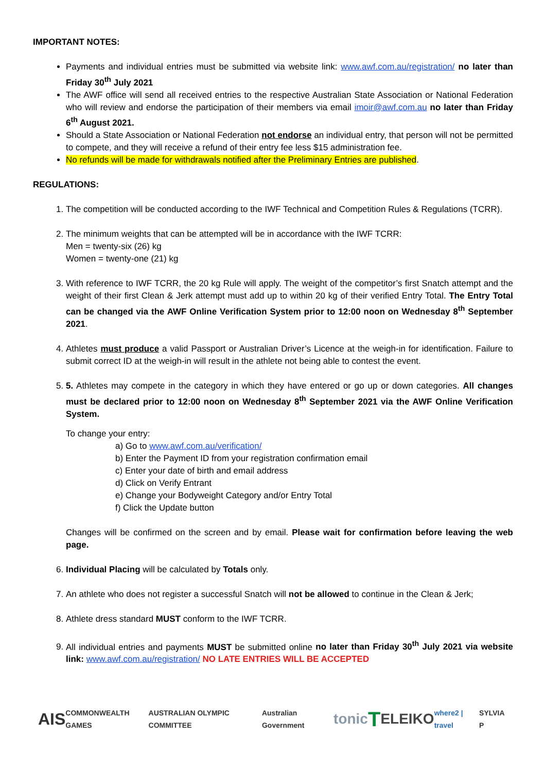IMPORTANT NOTES:
Payments and individual entries must be submitted via website link: www.awf.com.au/registration/ no later than Friday 30<sup>th</sup> July 2021
The AWF office will send all received entries to the respective Australian State Association or National Federation who will review and endorse the participation of their members via email imoir@awf.com.au no later than Friday 6<sup>th</sup> August 2021.
Should a State Association or National Federation not endorse an individual entry, that person will not be permitted to compete, and they will receive a refund of their entry fee less $15 administration fee.
No refunds will be made for withdrawals notified after the Preliminary Entries are published.
REGULATIONS:
1. The competition will be conducted according to the IWF Technical and Competition Rules & Regulations (TCRR).
2. The minimum weights that can be attempted will be in accordance with the IWF TCRR:
Men = twenty-six (26) kg
Women = twenty-one (21) kg
3. With reference to IWF TCRR, the 20 kg Rule will apply. The weight of the competitor’s first Snatch attempt and the weight of their first Clean & Jerk attempt must add up to within 20 kg of their verified Entry Total. The Entry Total can be changed via the AWF Online Verification System prior to 12:00 noon on Wednesday 8<sup>th</sup> September 2021.
4. Athletes must produce a valid Passport or Australian Driver’s Licence at the weigh-in for identification. Failure to submit correct ID at the weigh-in will result in the athlete not being able to contest the event.
5. 5. Athletes may compete in the category in which they have entered or go up or down categories. All changes must be declared prior to 12:00 noon on Wednesday 8<sup>th</sup> September 2021 via the AWF Online Verification System.
To change your entry:
a) Go to www.awf.com.au/verification/
b) Enter the Payment ID from your registration confirmation email
c) Enter your date of birth and email address
d) Click on Verify Entrant
e) Change your Bodyweight Category and/or Entry Total
f) Click the Update button
Changes will be confirmed on the screen and by email. Please wait for confirmation before leaving the web page.
6. Individual Placing will be calculated by Totals only.
7. An athlete who does not register a successful Snatch will not be allowed to continue in the Clean & Jerk;
8. Athlete dress standard MUST conform to the IWF TCRR.
9. All individual entries and payments MUST be submitted online no later than Friday 30<sup>th</sup> July 2021 via website link: www.awf.com.au/registration/ NO LATE ENTRIES WILL BE ACCEPTED
AIS COMMONWEALTH GAMES AUSTRALIAN OLYMPIC COMMITTEE Australian Government tonic T ELEIKO where2 | travel SYLVIA P